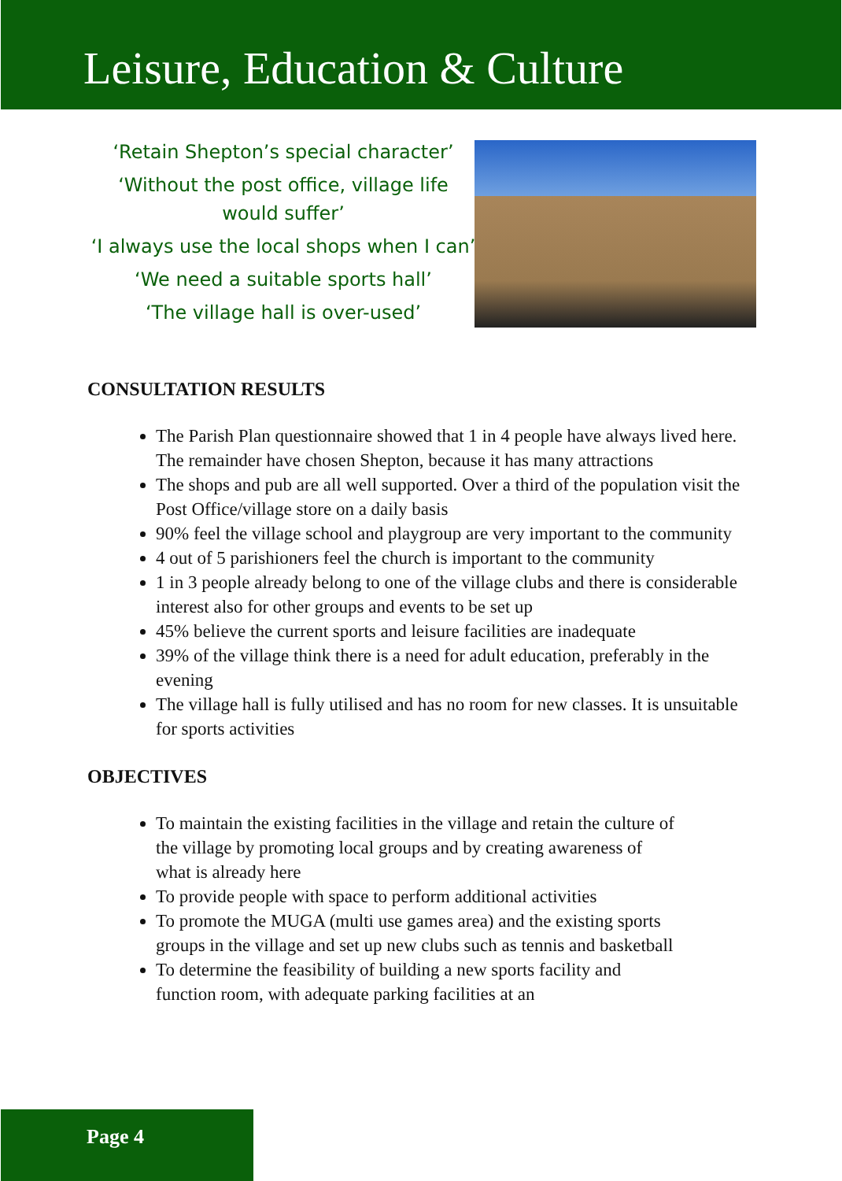Leisure, Education & Culture
‘Retain Shepton’s special character’
‘Without the post office, village life would suffer’
‘I always use the local shops when I can’
‘We need a suitable sports hall’
‘The village hall is over-used’
CONSULTATION RESULTS
The Parish Plan questionnaire showed that 1 in 4 people have always lived here. The remainder have chosen Shepton, because it has many attractions
The shops and pub are all well supported. Over a third of the population visit the Post Office/village store on a daily basis
90% feel the village school and playgroup are very important to the community
4 out of 5 parishioners feel the church is important to the community
1 in 3 people already belong to one of the village clubs and there is considerable interest also for other groups and events to be set up
45% believe the current sports and leisure facilities are inadequate
39% of the village think there is a need for adult education, preferably in the evening
The village hall is fully utilised and has no room for new classes. It is unsuitable for sports activities
OBJECTIVES
To maintain the existing facilities in the village and retain the culture of the village by promoting local groups and by creating awareness of what is already here
To provide people with space to perform additional activities
To promote the MUGA (multi use games area) and the existing sports groups in the village and set up new clubs such as tennis and basketball
To determine the feasibility of building a new sports facility and function room, with adequate parking facilities at an
Page 4